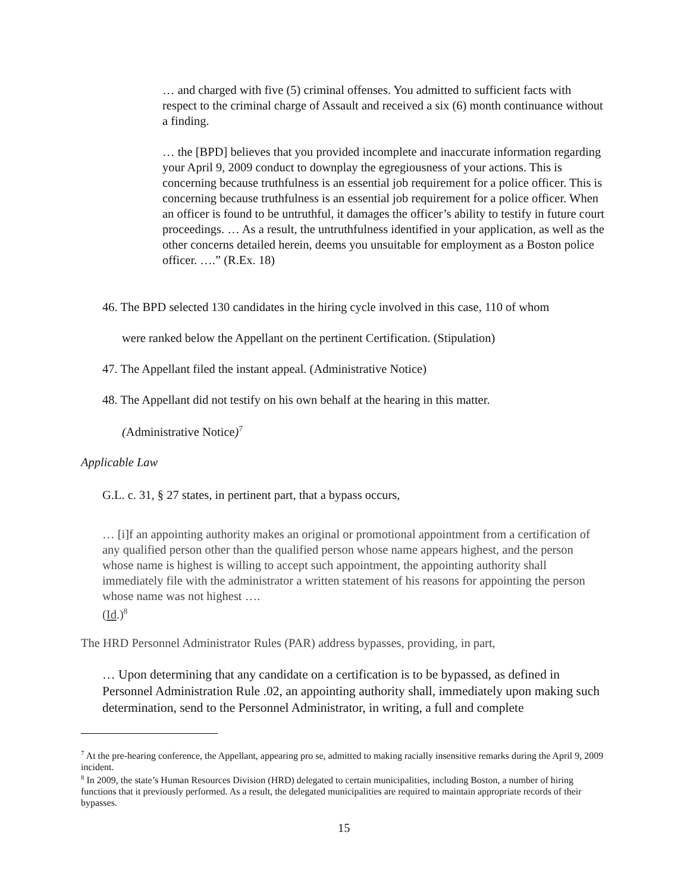… and charged with five (5) criminal offenses. You admitted to sufficient facts with respect to the criminal charge of Assault and received a six (6) month continuance without a finding.
… the [BPD] believes that you provided incomplete and inaccurate information regarding your April 9, 2009 conduct to downplay the egregiousness of your actions. This is concerning because truthfulness is an essential job requirement for a police officer. This is concerning because truthfulness is an essential job requirement for a police officer. When an officer is found to be untruthful, it damages the officer’s ability to testify in future court proceedings. … As a result, the untruthfulness identified in your application, as well as the other concerns detailed herein, deems you unsuitable for employment as a Boston police officer. ….” (R.Ex. 18)
46. The BPD selected 130 candidates in the hiring cycle involved in this case, 110 of whom
were ranked below the Appellant on the pertinent Certification. (Stipulation)
47. The Appellant filed the instant appeal. (Administrative Notice)
48. The Appellant did not testify on his own behalf at the hearing in this matter.
(Administrative Notice)<sup>7</sup>
Applicable Law
G.L. c. 31, § 27 states, in pertinent part, that a bypass occurs,
… [i]f an appointing authority makes an original or promotional appointment from a certification of any qualified person other than the qualified person whose name appears highest, and the person whose name is highest is willing to accept such appointment, the appointing authority shall immediately file with the administrator a written statement of his reasons for appointing the person whose name was not highest ….
(Id.)<sup>8</sup>
The HRD Personnel Administrator Rules (PAR) address bypasses, providing, in part,
… Upon determining that any candidate on a certification is to be bypassed, as defined in Personnel Administration Rule .02, an appointing authority shall, immediately upon making such determination, send to the Personnel Administrator, in writing, a full and complete
<sup>7</sup> At the pre-hearing conference, the Appellant, appearing pro se, admitted to making racially insensitive remarks during the April 9, 2009 incident.
<sup>8</sup> In 2009, the state’s Human Resources Division (HRD) delegated to certain municipalities, including Boston, a number of hiring functions that it previously performed. As a result, the delegated municipalities are required to maintain appropriate records of their bypasses.
15